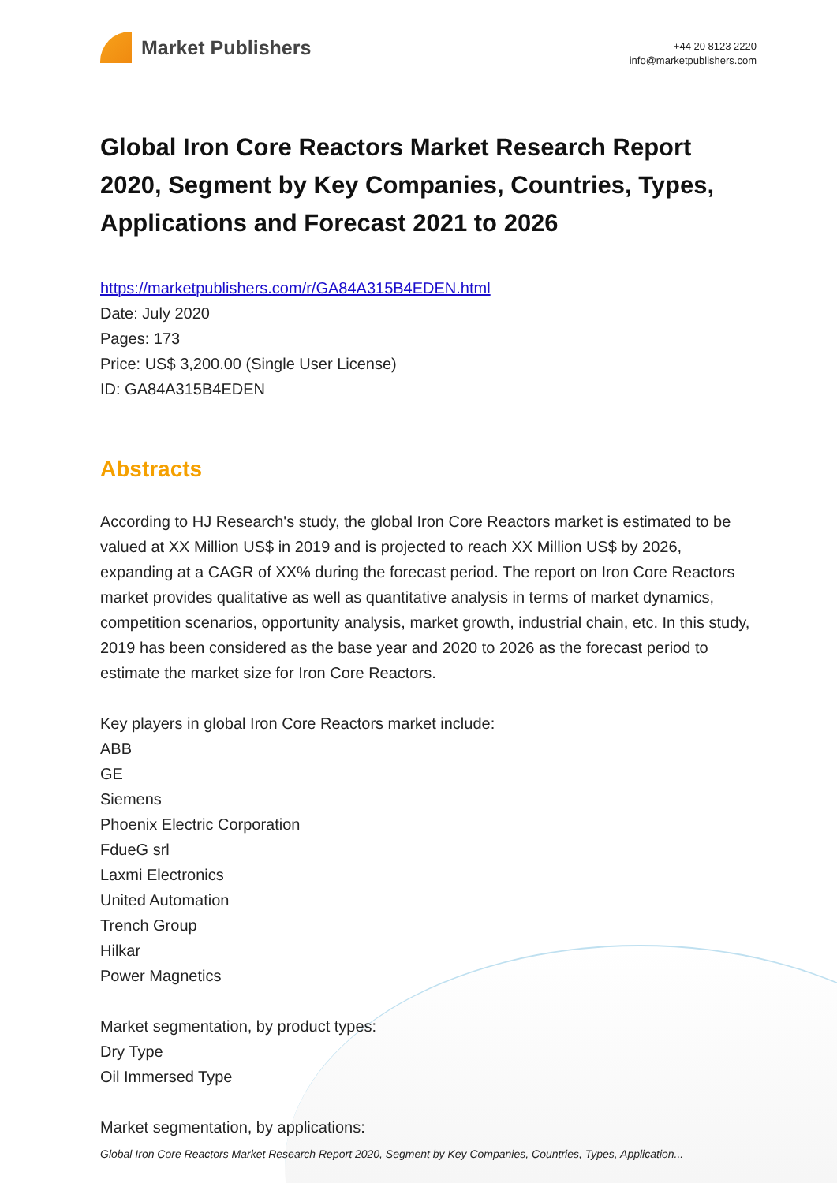Market Publishers
+44 20 8123 2220
info@marketpublishers.com
Global Iron Core Reactors Market Research Report 2020, Segment by Key Companies, Countries, Types, Applications and Forecast 2021 to 2026
https://marketpublishers.com/r/GA84A315B4EDEN.html
Date: July 2020
Pages: 173
Price: US$ 3,200.00 (Single User License)
ID: GA84A315B4EDEN
Abstracts
According to HJ Research's study, the global Iron Core Reactors market is estimated to be valued at XX Million US$ in 2019 and is projected to reach XX Million US$ by 2026, expanding at a CAGR of XX% during the forecast period. The report on Iron Core Reactors market provides qualitative as well as quantitative analysis in terms of market dynamics, competition scenarios, opportunity analysis, market growth, industrial chain, etc. In this study, 2019 has been considered as the base year and 2020 to 2026 as the forecast period to estimate the market size for Iron Core Reactors.
Key players in global Iron Core Reactors market include:
ABB
GE
Siemens
Phoenix Electric Corporation
FdueG srl
Laxmi Electronics
United Automation
Trench Group
Hilkar
Power Magnetics
Market segmentation, by product types:
Dry Type
Oil Immersed Type
Market segmentation, by applications:
Global Iron Core Reactors Market Research Report 2020, Segment by Key Companies, Countries, Types, Application...